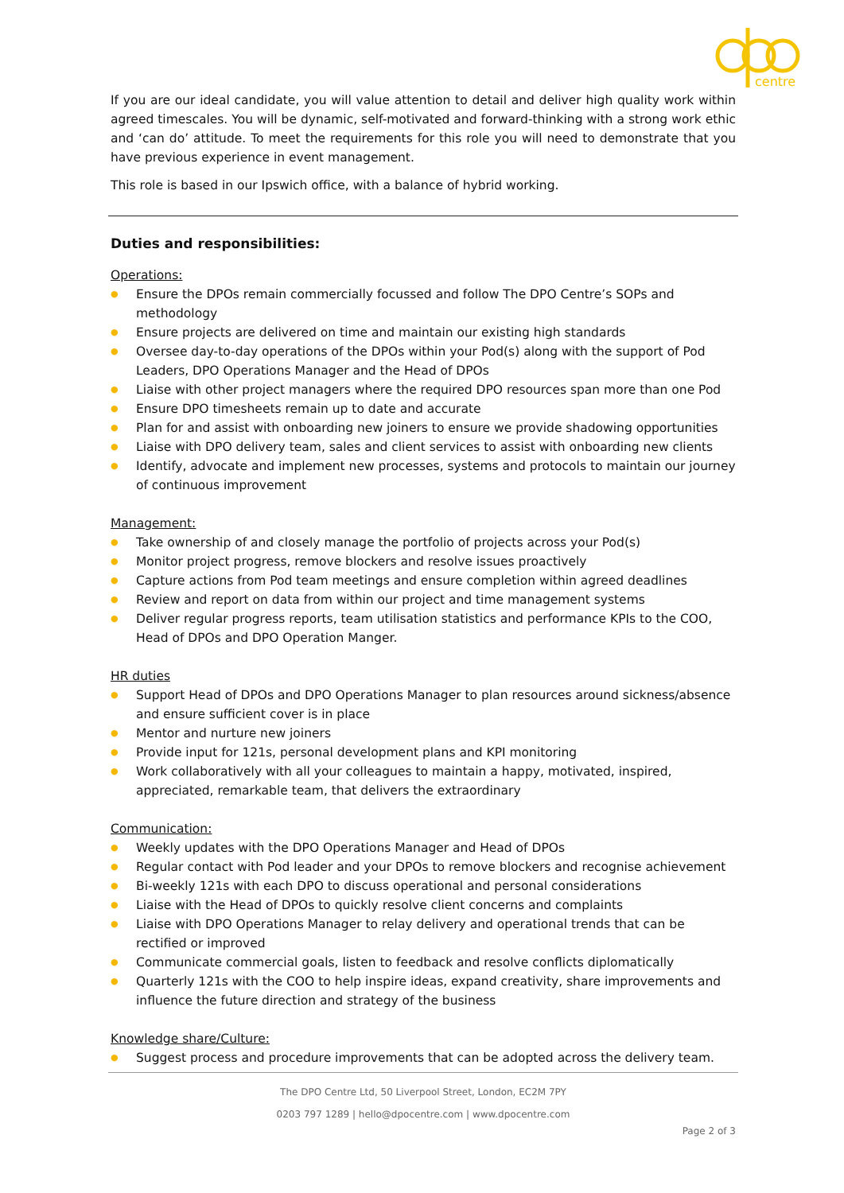centre
If you are our ideal candidate, you will value attention to detail and deliver high quality work within agreed timescales. You will be dynamic, self-motivated and forward-thinking with a strong work ethic and ‘can do’ attitude. To meet the requirements for this role you will need to demonstrate that you have previous experience in event management.
This role is based in our Ipswich office, with a balance of hybrid working.
Duties and responsibilities:
Operations:
● Ensure the DPOs remain commercially focussed and follow The DPO Centre’s SOPs and methodology
● Ensure projects are delivered on time and maintain our existing high standards
● Oversee day-to-day operations of the DPOs within your Pod(s) along with the support of Pod Leaders, DPO Operations Manager and the Head of DPOs
● Liaise with other project managers where the required DPO resources span more than one Pod
● Ensure DPO timesheets remain up to date and accurate
● Plan for and assist with onboarding new joiners to ensure we provide shadowing opportunities
● Liaise with DPO delivery team, sales and client services to assist with onboarding new clients
● Identify, advocate and implement new processes, systems and protocols to maintain our journey of continuous improvement
Management:
● Take ownership of and closely manage the portfolio of projects across your Pod(s)
● Monitor project progress, remove blockers and resolve issues proactively
● Capture actions from Pod team meetings and ensure completion within agreed deadlines
● Review and report on data from within our project and time management systems
● Deliver regular progress reports, team utilisation statistics and performance KPIs to the COO, Head of DPOs and DPO Operation Manger.
HR duties
● Support Head of DPOs and DPO Operations Manager to plan resources around sickness/absence and ensure sufficient cover is in place
● Mentor and nurture new joiners
● Provide input for 121s, personal development plans and KPI monitoring
● Work collaboratively with all your colleagues to maintain a happy, motivated, inspired, appreciated, remarkable team, that delivers the extraordinary
Communication:
● Weekly updates with the DPO Operations Manager and Head of DPOs
● Regular contact with Pod leader and your DPOs to remove blockers and recognise achievement
● Bi-weekly 121s with each DPO to discuss operational and personal considerations
● Liaise with the Head of DPOs to quickly resolve client concerns and complaints
● Liaise with DPO Operations Manager to relay delivery and operational trends that can be rectified or improved
● Communicate commercial goals, listen to feedback and resolve conflicts diplomatically
● Quarterly 121s with the COO to help inspire ideas, expand creativity, share improvements and influence the future direction and strategy of the business
Knowledge share/Culture:
● Suggest process and procedure improvements that can be adopted across the delivery team.
The DPO Centre Ltd, 50 Liverpool Street, London, EC2M 7PY
0203 797 1289 | hello@dpocentre.com | www.dpocentre.com
Page 2 of 3